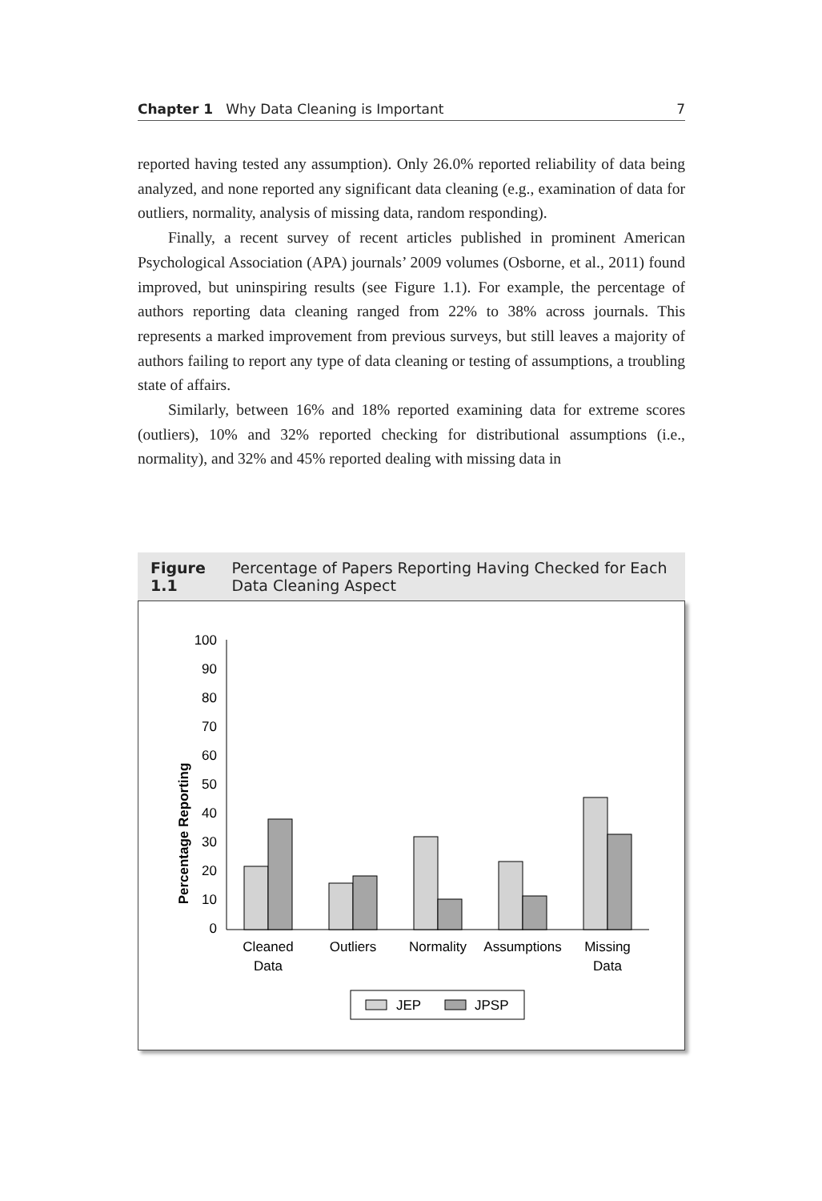Chapter 1 Why Data Cleaning is Important 7
reported having tested any assumption). Only 26.0% reported reliability of data being analyzed, and none reported any significant data cleaning (e.g., examination of data for outliers, normality, analysis of missing data, random responding).
Finally, a recent survey of recent articles published in prominent American Psychological Association (APA) journals’ 2009 volumes (Osborne, et al., 2011) found improved, but uninspiring results (see Figure 1.1). For example, the percentage of authors reporting data cleaning ranged from 22% to 38% across journals. This represents a marked improvement from previous surveys, but still leaves a majority of authors failing to report any type of data cleaning or testing of assumptions, a troubling state of affairs.
Similarly, between 16% and 18% reported examining data for extreme scores (outliers), 10% and 32% reported checking for distributional assumptions (i.e., normality), and 32% and 45% reported dealing with missing data in
Figure 1.1 Percentage of Papers Reporting Having Checked for Each Data Cleaning Aspect
Percentage Reporting
100
90
80
70
60
50
40
30
20
10
0
Cleaned
Data
Outliers
Normality
Assumptions
Missing
Data
JEP
JPSP